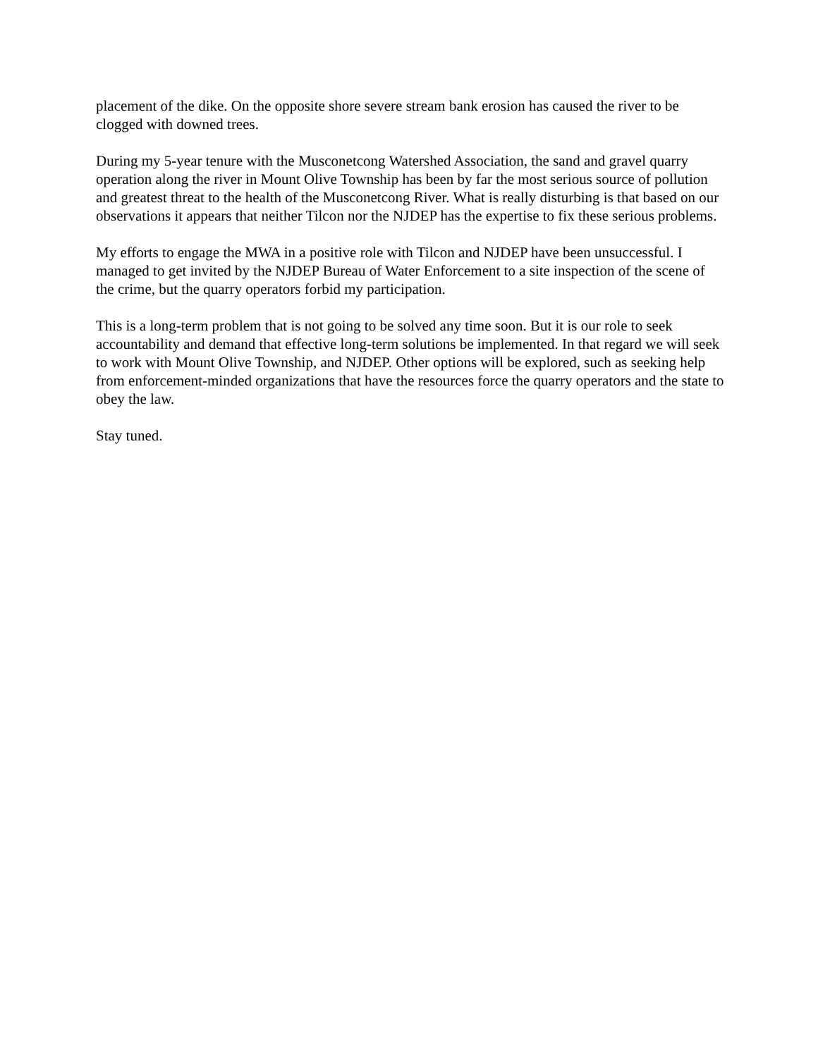placement of the dike. On the opposite shore severe stream bank erosion has caused the river to be clogged with downed trees.
During my 5-year tenure with the Musconetcong Watershed Association, the sand and gravel quarry operation along the river in Mount Olive Township has been by far the most serious source of pollution and greatest threat to the health of the Musconetcong River. What is really disturbing is that based on our observations it appears that neither Tilcon nor the NJDEP has the expertise to fix these serious problems.
My efforts to engage the MWA in a positive role with Tilcon and NJDEP have been unsuccessful. I managed to get invited by the NJDEP Bureau of Water Enforcement to a site inspection of the scene of the crime, but the quarry operators forbid my participation.
This is a long-term problem that is not going to be solved any time soon. But it is our role to seek accountability and demand that effective long-term solutions be implemented. In that regard we will seek to work with Mount Olive Township, and NJDEP. Other options will be explored, such as seeking help from enforcement-minded organizations that have the resources force the quarry operators and the state to obey the law.
Stay tuned.